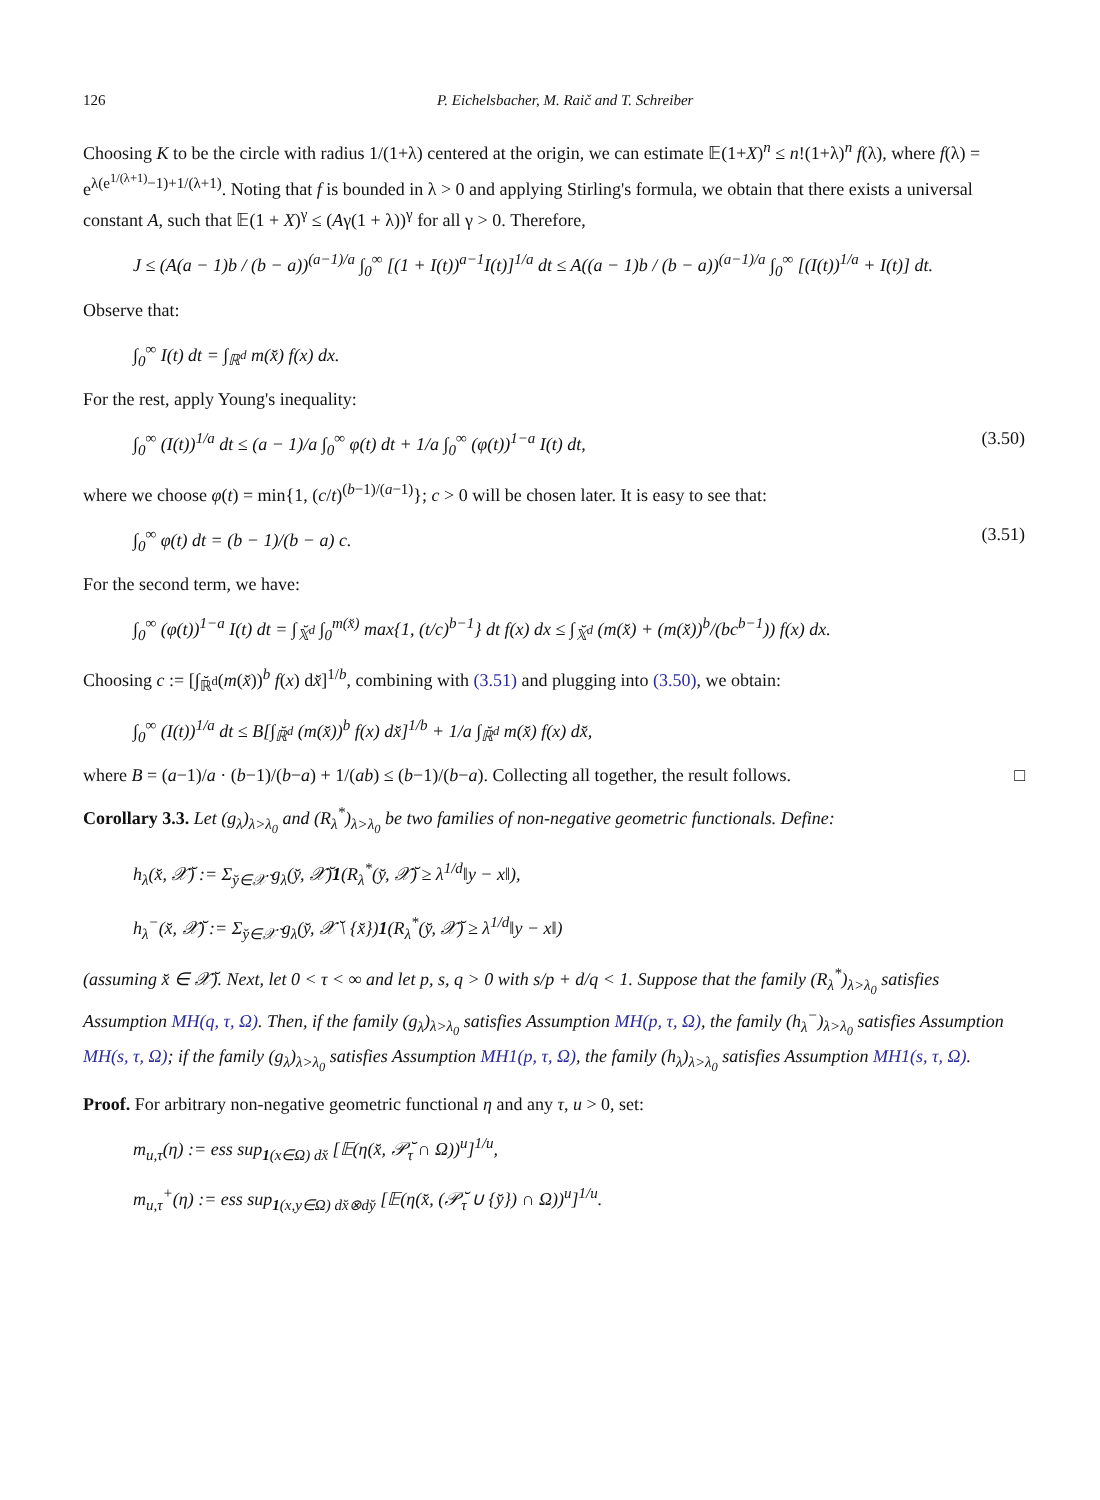126 P. Eichelsbacher, M. Raič and T. Schreiber
Choosing K to be the circle with radius 1/(1+λ) centered at the origin, we can estimate 𝔼(1+X)<sup>n</sup> ≤ n!(1+λ)<sup>n</sup> f(λ), where f(λ) = e<sup>λ(e<sup>1/(λ+1)</sup>−1)+1/(λ+1)</sup>. Noting that f is bounded in λ > 0 and applying Stirling's formula, we obtain that there exists a universal constant A, such that 𝔼(1 + X)<sup>γ</sup> ≤ (Aγ(1 + λ))<sup>γ</sup> for all γ > 0. Therefore,
J ≤ (A(a − 1)b / (b − a))<sup>(a−1)/a</sup> ∫<sub>0</sub><sup>∞</sup> [(1 + I(t))<sup>a−1</sup>I(t)]<sup>1/a</sup> dt ≤ A((a − 1)b / (b − a))<sup>(a−1)/a</sup> ∫<sub>0</sub><sup>∞</sup> [(I(t))<sup>1/a</sup> + I(t)] dt.
Observe that:
∫<sub>0</sub><sup>∞</sup> I(t) dt = ∫<sub>ℝ<sup>d</sup></sub> m(x̆) f(x) dx.
For the rest, apply Young's inequality:
∫<sub>0</sub><sup>∞</sup> (I(t))<sup>1/a</sup> dt ≤ (a − 1)/a ∫<sub>0</sub><sup>∞</sup> φ(t) dt + 1/a ∫<sub>0</sub><sup>∞</sup> (φ(t))<sup>1−a</sup> I(t) dt, (3.50)
where we choose φ(t) = min{1, (c/t)<sup>(b−1)/(a−1)</sup>}; c > 0 will be chosen later. It is easy to see that:
∫<sub>0</sub><sup>∞</sup> φ(t) dt = (b − 1)/(b − a) c. (3.51)
For the second term, we have:
∫<sub>0</sub><sup>∞</sup> (φ(t))<sup>1−a</sup> I(t) dt = ∫<sub>𝕏̆<sup>d</sup></sub> ∫<sub>0</sub><sup>m(x̆)</sup> max{1, (t/c)<sup>b−1</sup>} dt f(x) dx ≤ ∫<sub>𝕏̆<sup>d</sup></sub> (m(x̆) + (m(x̆))<sup>b</sup>/(bc<sup>b−1</sup>)) f(x) dx.
Choosing c := [∫<sub>ℝ̆<sup>d</sup></sub>(m(x̆))<sup>b</sup> f(x) dx̆]<sup>1/b</sup>, combining with (3.51) and plugging into (3.50), we obtain:
∫<sub>0</sub><sup>∞</sup> (I(t))<sup>1/a</sup> dt ≤ B[∫<sub>ℝ̆<sup>d</sup></sub> (m(x̆))<sup>b</sup> f(x) dx̆]<sup>1/b</sup> + 1/a ∫<sub>ℝ̆<sup>d</sup></sub> m(x̆) f(x) dx̆,
where B = (a−1)/a · (b−1)/(b−a) + 1/(ab) ≤ (b−1)/(b−a). Collecting all together, the result follows. □
Corollary 3.3. Let (g<sub>λ</sub>)<sub>λ>λ<sub>0</sub></sub> and (R<sub>λ</sub><sup>*</sup>)<sub>λ>λ<sub>0</sub></sub> be two families of non-negative geometric functionals. Define:
h<sub>λ</sub>(x̆, 𝒳̆) := Σ<sub>y̆∈𝒳̆</sub> g<sub>λ</sub>(y̆, 𝒳̆)1(R<sub>λ</sub><sup>*</sup>(y̆, 𝒳̆) ≥ λ<sup>1/d</sup>‖y − x‖),
h<sub>λ</sub><sup>−</sup>(x̆, 𝒳̆) := Σ<sub>y̆∈𝒳̆</sub> g<sub>λ</sub>(y̆, 𝒳̆ \ {x̆})1(R<sub>λ</sub><sup>*</sup>(y̆, 𝒳̆) ≥ λ<sup>1/d</sup>‖y − x‖)
(assuming x̆ ∈ 𝒳̆). Next, let 0 < τ < ∞ and let p, s, q > 0 with s/p + d/q < 1. Suppose that the family (R<sub>λ</sub><sup>*</sup>)<sub>λ>λ<sub>0</sub></sub> satisfies Assumption MH(q, τ, Ω). Then, if the family (g<sub>λ</sub>)<sub>λ>λ<sub>0</sub></sub> satisfies Assumption MH(p, τ, Ω), the family (h<sub>λ</sub><sup>−</sup>)<sub>λ>λ<sub>0</sub></sub> satisfies Assumption MH(s, τ, Ω); if the family (g<sub>λ</sub>)<sub>λ>λ<sub>0</sub></sub> satisfies Assumption MH1(p, τ, Ω), the family (h<sub>λ</sub>)<sub>λ>λ<sub>0</sub></sub> satisfies Assumption MH1(s, τ, Ω).
Proof. For arbitrary non-negative geometric functional η and any τ, u > 0, set:
m<sub>u,τ</sub>(η) := ess sup<sub>1(x∈Ω) dx̆</sub> [𝔼(η(x̆, 𝒫̆<sub>τ</sub> ∩ Ω))<sup>u</sup>]<sup>1/u</sup>,
m<sub>u,τ</sub><sup>+</sup>(η) := ess sup<sub>1(x,y∈Ω) dx̆⊗dy̆</sub> [𝔼(η(x̆, (𝒫̆<sub>τ</sub> ∪ {y̆}) ∩ Ω))<sup>u</sup>]<sup>1/u</sup>.